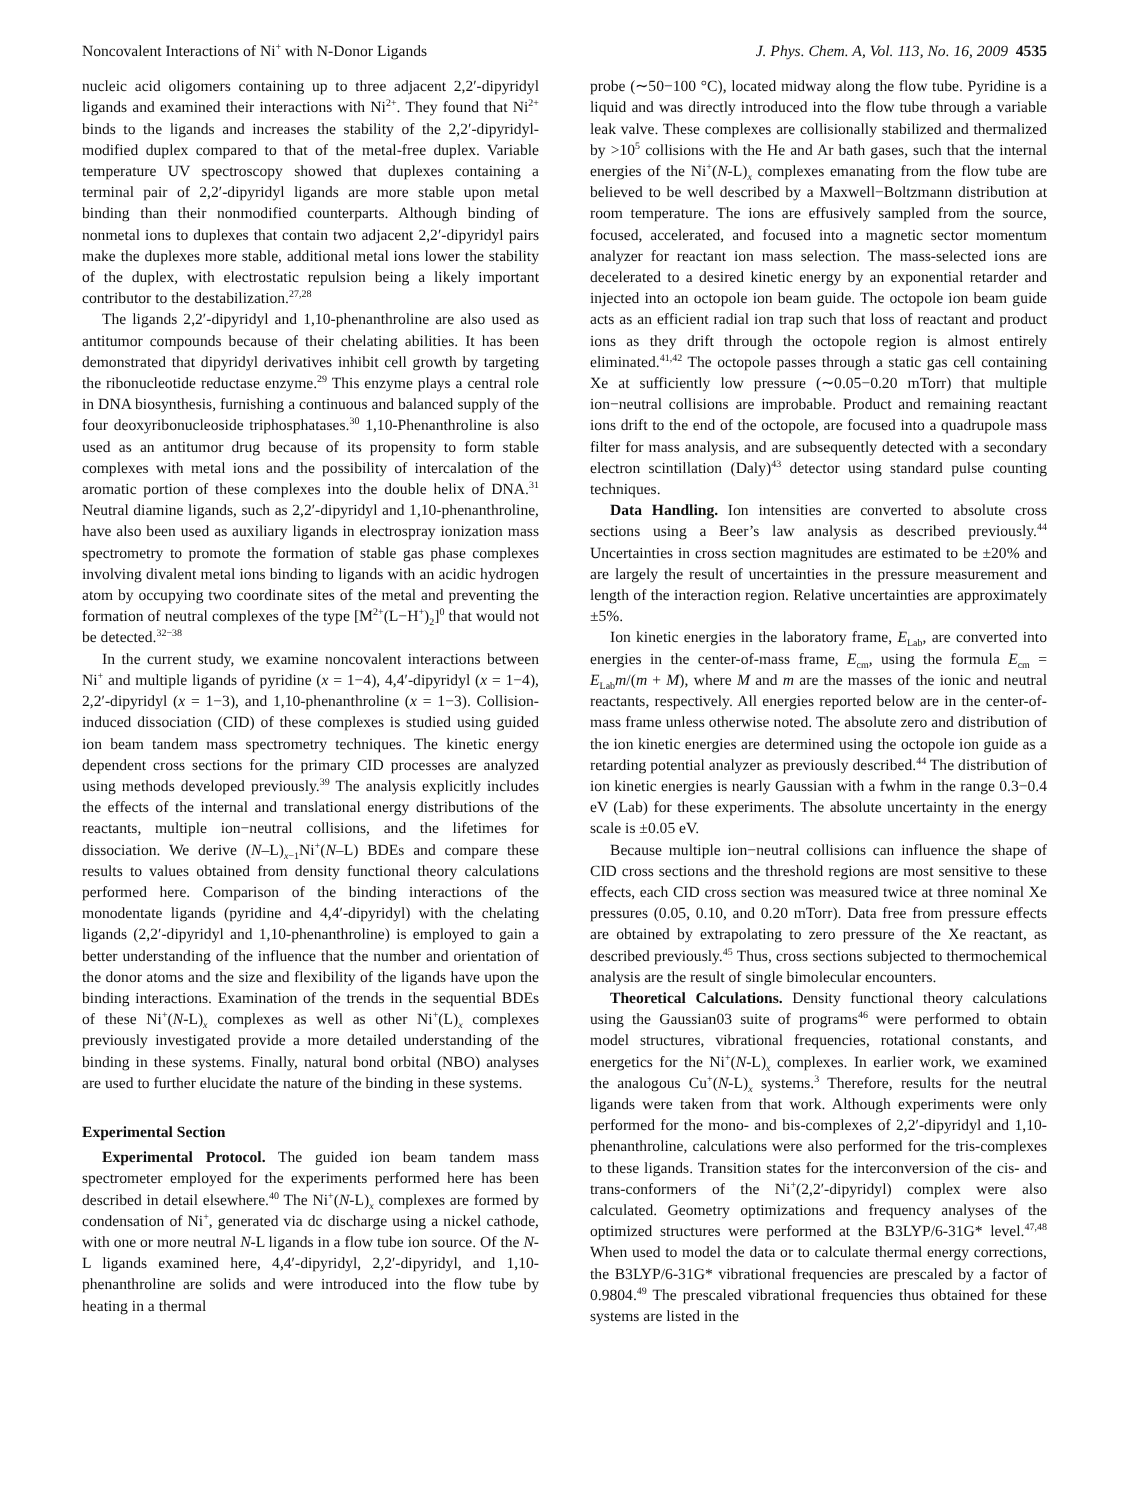Noncovalent Interactions of Ni<sup>+</sup> with N-Donor Ligands J. Phys. Chem. A, Vol. 113, No. 16, 2009 4535
nucleic acid oligomers containing up to three adjacent 2,2′-dipyridyl ligands and examined their interactions with Ni<sup>2+</sup>. They found that Ni<sup>2+</sup> binds to the ligands and increases the stability of the 2,2′-dipyridyl-modified duplex compared to that of the metal-free duplex. Variable temperature UV spectroscopy showed that duplexes containing a terminal pair of 2,2′-dipyridyl ligands are more stable upon metal binding than their nonmodified counterparts. Although binding of nonmetal ions to duplexes that contain two adjacent 2,2′-dipyridyl pairs make the duplexes more stable, additional metal ions lower the stability of the duplex, with electrostatic repulsion being a likely important contributor to the destabilization.<sup>27,28</sup>
The ligands 2,2′-dipyridyl and 1,10-phenanthroline are also used as antitumor compounds because of their chelating abilities. It has been demonstrated that dipyridyl derivatives inhibit cell growth by targeting the ribonucleotide reductase enzyme.<sup>29</sup> This enzyme plays a central role in DNA biosynthesis, furnishing a continuous and balanced supply of the four deoxyribonucleoside triphosphatases.<sup>30</sup> 1,10-Phenanthroline is also used as an antitumor drug because of its propensity to form stable complexes with metal ions and the possibility of intercalation of the aromatic portion of these complexes into the double helix of DNA.<sup>31</sup> Neutral diamine ligands, such as 2,2′-dipyridyl and 1,10-phenanthroline, have also been used as auxiliary ligands in electrospray ionization mass spectrometry to promote the formation of stable gas phase complexes involving divalent metal ions binding to ligands with an acidic hydrogen atom by occupying two coordinate sites of the metal and preventing the formation of neutral complexes of the type [M<sup>2+</sup>(L−H<sup>+</sup>)<sub>2</sub>]<sup>0</sup> that would not be detected.<sup>32−38</sup>
In the current study, we examine noncovalent interactions between Ni<sup>+</sup> and multiple ligands of pyridine (x = 1−4), 4,4′-dipyridyl (x = 1−4), 2,2′-dipyridyl (x = 1−3), and 1,10-phenanthroline (x = 1−3). Collision-induced dissociation (CID) of these complexes is studied using guided ion beam tandem mass spectrometry techniques. The kinetic energy dependent cross sections for the primary CID processes are analyzed using methods developed previously.<sup>39</sup> The analysis explicitly includes the effects of the internal and translational energy distributions of the reactants, multiple ion−neutral collisions, and the lifetimes for dissociation. We derive (N–L)<sub>x−1</sub>Ni<sup>+</sup>(N–L) BDEs and compare these results to values obtained from density functional theory calculations performed here. Comparison of the binding interactions of the monodentate ligands (pyridine and 4,4′-dipyridyl) with the chelating ligands (2,2′-dipyridyl and 1,10-phenanthroline) is employed to gain a better understanding of the influence that the number and orientation of the donor atoms and the size and flexibility of the ligands have upon the binding interactions. Examination of the trends in the sequential BDEs of these Ni<sup>+</sup>(N-L)<sub>x</sub> complexes as well as other Ni<sup>+</sup>(L)<sub>x</sub> complexes previously investigated provide a more detailed understanding of the binding in these systems. Finally, natural bond orbital (NBO) analyses are used to further elucidate the nature of the binding in these systems.
Experimental Section
Experimental Protocol. The guided ion beam tandem mass spectrometer employed for the experiments performed here has been described in detail elsewhere.<sup>40</sup> The Ni<sup>+</sup>(N-L)<sub>x</sub> complexes are formed by condensation of Ni<sup>+</sup>, generated via dc discharge using a nickel cathode, with one or more neutral N-L ligands in a flow tube ion source. Of the N-L ligands examined here, 4,4′-dipyridyl, 2,2′-dipyridyl, and 1,10-phenanthroline are solids and were introduced into the flow tube by heating in a thermal
probe (∼50−100 °C), located midway along the flow tube. Pyridine is a liquid and was directly introduced into the flow tube through a variable leak valve. These complexes are collisionally stabilized and thermalized by >10<sup>5</sup> collisions with the He and Ar bath gases, such that the internal energies of the Ni<sup>+</sup>(N-L)<sub>x</sub> complexes emanating from the flow tube are believed to be well described by a Maxwell−Boltzmann distribution at room temperature. The ions are effusively sampled from the source, focused, accelerated, and focused into a magnetic sector momentum analyzer for reactant ion mass selection. The mass-selected ions are decelerated to a desired kinetic energy by an exponential retarder and injected into an octopole ion beam guide. The octopole ion beam guide acts as an efficient radial ion trap such that loss of reactant and product ions as they drift through the octopole region is almost entirely eliminated.<sup>41,42</sup> The octopole passes through a static gas cell containing Xe at sufficiently low pressure (∼0.05−0.20 mTorr) that multiple ion−neutral collisions are improbable. Product and remaining reactant ions drift to the end of the octopole, are focused into a quadrupole mass filter for mass analysis, and are subsequently detected with a secondary electron scintillation (Daly)<sup>43</sup> detector using standard pulse counting techniques.
Data Handling. Ion intensities are converted to absolute cross sections using a Beer’s law analysis as described previously.<sup>44</sup> Uncertainties in cross section magnitudes are estimated to be ±20% and are largely the result of uncertainties in the pressure measurement and length of the interaction region. Relative uncertainties are approximately ±5%.
Ion kinetic energies in the laboratory frame, E<sub>Lab</sub>, are converted into energies in the center-of-mass frame, E<sub>cm</sub>, using the formula E<sub>cm</sub> = E<sub>Lab</sub>m/(m + M), where M and m are the masses of the ionic and neutral reactants, respectively. All energies reported below are in the center-of-mass frame unless otherwise noted. The absolute zero and distribution of the ion kinetic energies are determined using the octopole ion guide as a retarding potential analyzer as previously described.<sup>44</sup> The distribution of ion kinetic energies is nearly Gaussian with a fwhm in the range 0.3−0.4 eV (Lab) for these experiments. The absolute uncertainty in the energy scale is ±0.05 eV.
Because multiple ion−neutral collisions can influence the shape of CID cross sections and the threshold regions are most sensitive to these effects, each CID cross section was measured twice at three nominal Xe pressures (0.05, 0.10, and 0.20 mTorr). Data free from pressure effects are obtained by extrapolating to zero pressure of the Xe reactant, as described previously.<sup>45</sup> Thus, cross sections subjected to thermochemical analysis are the result of single bimolecular encounters.
Theoretical Calculations. Density functional theory calculations using the Gaussian03 suite of programs<sup>46</sup> were performed to obtain model structures, vibrational frequencies, rotational constants, and energetics for the Ni<sup>+</sup>(N-L)<sub>x</sub> complexes. In earlier work, we examined the analogous Cu<sup>+</sup>(N-L)<sub>x</sub> systems.<sup>3</sup> Therefore, results for the neutral ligands were taken from that work. Although experiments were only performed for the mono- and bis-complexes of 2,2′-dipyridyl and 1,10-phenanthroline, calculations were also performed for the tris-complexes to these ligands. Transition states for the interconversion of the cis- and trans-conformers of the Ni<sup>+</sup>(2,2′-dipyridyl) complex were also calculated. Geometry optimizations and frequency analyses of the optimized structures were performed at the B3LYP/6-31G* level.<sup>47,48</sup> When used to model the data or to calculate thermal energy corrections, the B3LYP/6-31G* vibrational frequencies are prescaled by a factor of 0.9804.<sup>49</sup> The prescaled vibrational frequencies thus obtained for these systems are listed in the